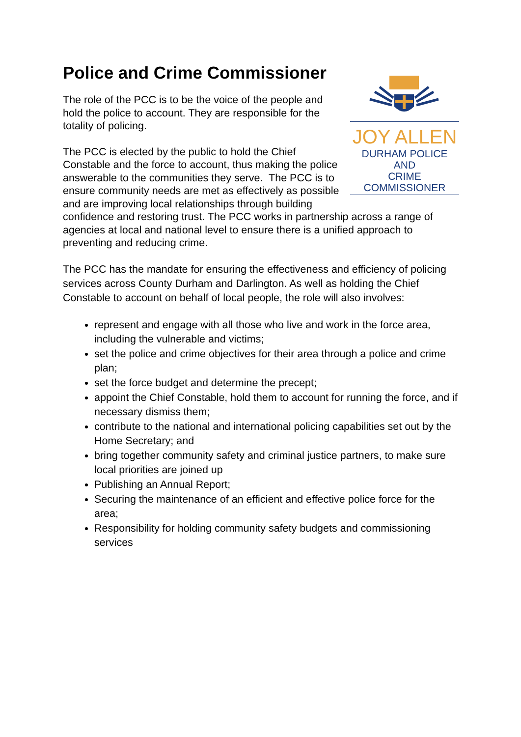Police and Crime Commissioner
JOY ALLEN
DURHAM POLICE AND
CRIME COMMISSIONER
The role of the PCC is to be the voice of the people and hold the police to account. They are responsible for the totality of policing.
The PCC is elected by the public to hold the Chief Constable and the force to account, thus making the police answerable to the communities they serve. The PCC is to ensure community needs are met as effectively as possible and are improving local relationships through building confidence and restoring trust. The PCC works in partnership across a range of agencies at local and national level to ensure there is a unified approach to preventing and reducing crime.
The PCC has the mandate for ensuring the effectiveness and efficiency of policing services across County Durham and Darlington. As well as holding the Chief Constable to account on behalf of local people, the role will also involves:
represent and engage with all those who live and work in the force area, including the vulnerable and victims;
set the police and crime objectives for their area through a police and crime plan;
set the force budget and determine the precept;
appoint the Chief Constable, hold them to account for running the force, and if necessary dismiss them;
contribute to the national and international policing capabilities set out by the Home Secretary; and
bring together community safety and criminal justice partners, to make sure local priorities are joined up
Publishing an Annual Report;
Securing the maintenance of an efficient and effective police force for the area;
Responsibility for holding community safety budgets and commissioning services